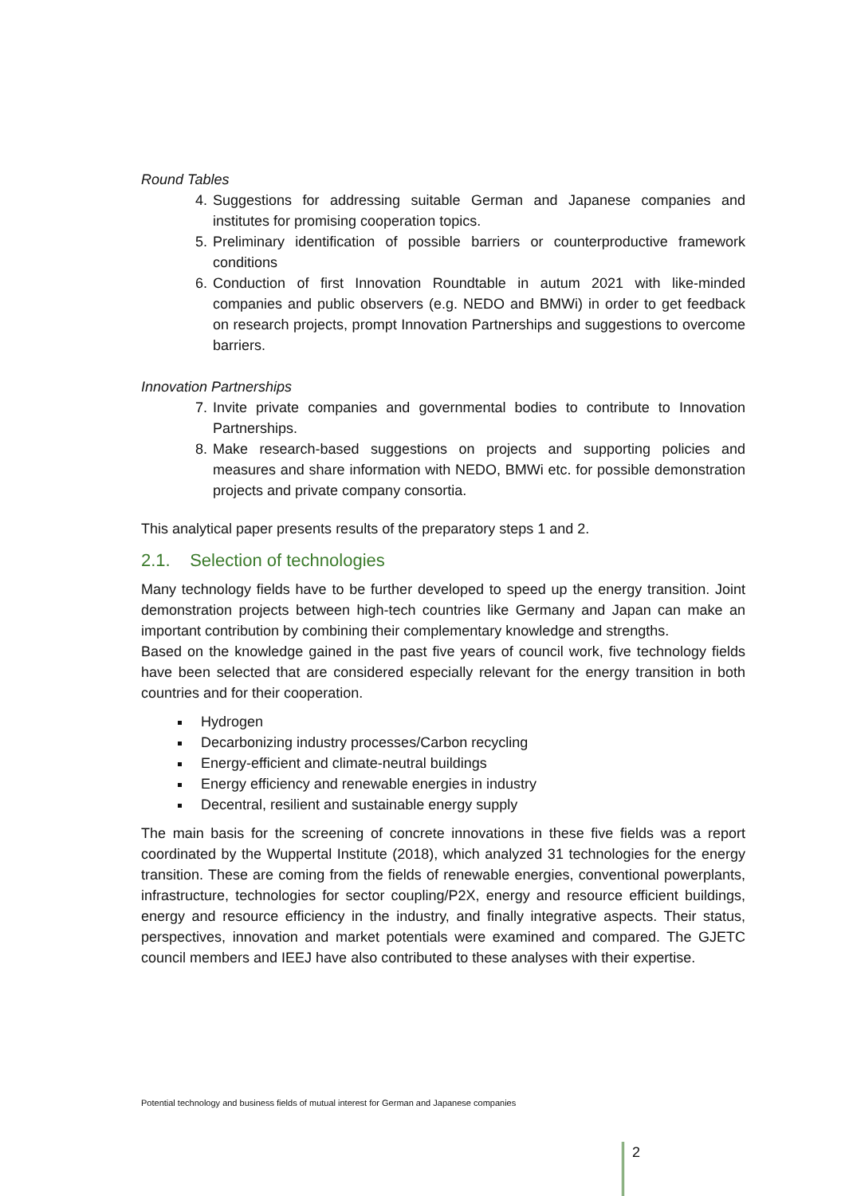Round Tables
4. Suggestions for addressing suitable German and Japanese companies and institutes for promising cooperation topics.
5. Preliminary identification of possible barriers or counterproductive framework conditions
6. Conduction of first Innovation Roundtable in autum 2021 with like-minded companies and public observers (e.g. NEDO and BMWi) in order to get feedback on research projects, prompt Innovation Partnerships and suggestions to overcome barriers.
Innovation Partnerships
7. Invite private companies and governmental bodies to contribute to Innovation Partnerships.
8. Make research-based suggestions on projects and supporting policies and measures and share information with NEDO, BMWi etc. for possible demonstration projects and private company consortia.
This analytical paper presents results of the preparatory steps 1 and 2.
2.1. Selection of technologies
Many technology fields have to be further developed to speed up the energy transition. Joint demonstration projects between high-tech countries like Germany and Japan can make an important contribution by combining their complementary knowledge and strengths.
Based on the knowledge gained in the past five years of council work, five technology fields have been selected that are considered especially relevant for the energy transition in both countries and for their cooperation.
Hydrogen
Decarbonizing industry processes/Carbon recycling
Energy-efficient and climate-neutral buildings
Energy efficiency and renewable energies in industry
Decentral, resilient and sustainable energy supply
The main basis for the screening of concrete innovations in these five fields was a report coordinated by the Wuppertal Institute (2018), which analyzed 31 technologies for the energy transition. These are coming from the fields of renewable energies, conventional powerplants, infrastructure, technologies for sector coupling/P2X, energy and resource efficient buildings, energy and resource efficiency in the industry, and finally integrative aspects. Their status, perspectives, innovation and market potentials were examined and compared. The GJETC council members and IEEJ have also contributed to these analyses with their expertise.
Potential technology and business fields of mutual interest for German and Japanese companies
2